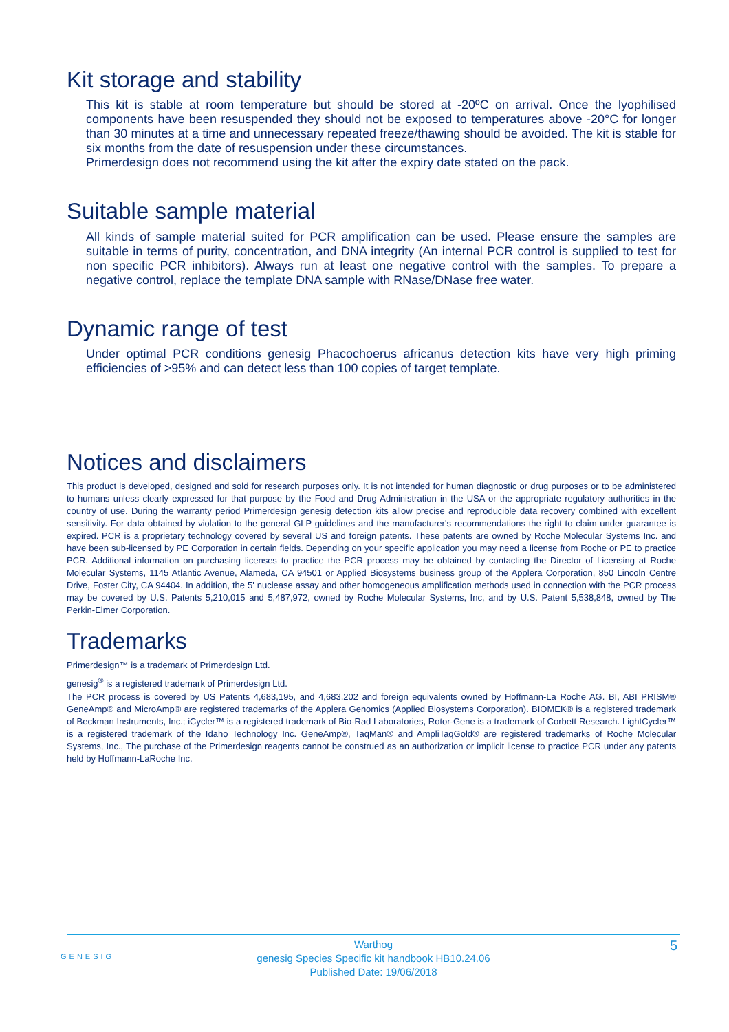Kit storage and stability
This kit is stable at room temperature but should be stored at -20ºC on arrival. Once the lyophilised components have been resuspended they should not be exposed to temperatures above -20°C for longer than 30 minutes at a time and unnecessary repeated freeze/thawing should be avoided. The kit is stable for six months from the date of resuspension under these circumstances.
Primerdesign does not recommend using the kit after the expiry date stated on the pack.
Suitable sample material
All kinds of sample material suited for PCR amplification can be used. Please ensure the samples are suitable in terms of purity, concentration, and DNA integrity (An internal PCR control is supplied to test for non specific PCR inhibitors). Always run at least one negative control with the samples. To prepare a negative control, replace the template DNA sample with RNase/DNase free water.
Dynamic range of test
Under optimal PCR conditions genesig Phacochoerus africanus detection kits have very high priming efficiencies of >95% and can detect less than 100 copies of target template.
Notices and disclaimers
This product is developed, designed and sold for research purposes only. It is not intended for human diagnostic or drug purposes or to be administered to humans unless clearly expressed for that purpose by the Food and Drug Administration in the USA or the appropriate regulatory authorities in the country of use. During the warranty period Primerdesign genesig detection kits allow precise and reproducible data recovery combined with excellent sensitivity. For data obtained by violation to the general GLP guidelines and the manufacturer's recommendations the right to claim under guarantee is expired. PCR is a proprietary technology covered by several US and foreign patents. These patents are owned by Roche Molecular Systems Inc. and have been sub-licensed by PE Corporation in certain fields. Depending on your specific application you may need a license from Roche or PE to practice PCR. Additional information on purchasing licenses to practice the PCR process may be obtained by contacting the Director of Licensing at Roche Molecular Systems, 1145 Atlantic Avenue, Alameda, CA 94501 or Applied Biosystems business group of the Applera Corporation, 850 Lincoln Centre Drive, Foster City, CA 94404. In addition, the 5' nuclease assay and other homogeneous amplification methods used in connection with the PCR process may be covered by U.S. Patents 5,210,015 and 5,487,972, owned by Roche Molecular Systems, Inc, and by U.S. Patent 5,538,848, owned by The Perkin-Elmer Corporation.
Trademarks
Primerdesign™ is a trademark of Primerdesign Ltd.
genesig<sup>®</sup> is a registered trademark of Primerdesign Ltd.
The PCR process is covered by US Patents 4,683,195, and 4,683,202 and foreign equivalents owned by Hoffmann-La Roche AG. BI, ABI PRISM® GeneAmp® and MicroAmp® are registered trademarks of the Applera Genomics (Applied Biosystems Corporation). BIOMEK® is a registered trademark of Beckman Instruments, Inc.; iCycler™ is a registered trademark of Bio-Rad Laboratories, Rotor-Gene is a trademark of Corbett Research. LightCycler™ is a registered trademark of the Idaho Technology Inc. GeneAmp®, TaqMan® and AmpliTaqGold® are registered trademarks of Roche Molecular Systems, Inc., The purchase of the Primerdesign reagents cannot be construed as an authorization or implicit license to practice PCR under any patents held by Hoffmann-LaRoche Inc.
GENESIG
Warthog
genesig Species Specific kit handbook HB10.24.06
Published Date: 19/06/2018
5